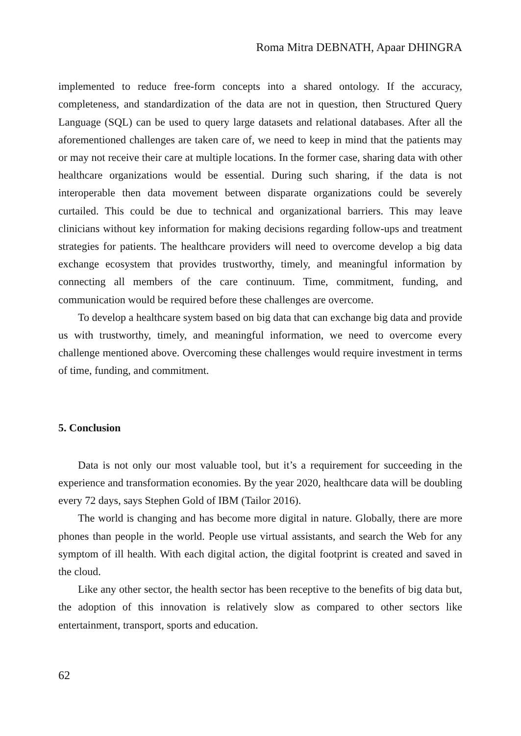Roma Mitra DEBNATH, Apaar DHINGRA
implemented to reduce free-form concepts into a shared ontology. If the accuracy, completeness, and standardization of the data are not in question, then Structured Query Language (SQL) can be used to query large datasets and relational databases. After all the aforementioned challenges are taken care of, we need to keep in mind that the patients may or may not receive their care at multiple locations. In the former case, sharing data with other healthcare organizations would be essential. During such sharing, if the data is not interoperable then data movement between disparate organizations could be severely curtailed. This could be due to technical and organizational barriers. This may leave clinicians without key information for making decisions regarding follow-ups and treatment strategies for patients. The healthcare providers will need to overcome develop a big data exchange ecosystem that provides trustworthy, timely, and meaningful information by connecting all members of the care continuum. Time, commitment, funding, and communication would be required before these challenges are overcome.
To develop a healthcare system based on big data that can exchange big data and provide us with trustworthy, timely, and meaningful information, we need to overcome every challenge mentioned above. Overcoming these challenges would require investment in terms of time, funding, and commitment.
5. Conclusion
Data is not only our most valuable tool, but it’s a requirement for succeeding in the experience and transformation economies. By the year 2020, healthcare data will be doubling every 72 days, says Stephen Gold of IBM (Tailor 2016).
The world is changing and has become more digital in nature. Globally, there are more phones than people in the world. People use virtual assistants, and search the Web for any symptom of ill health. With each digital action, the digital footprint is created and saved in the cloud.
Like any other sector, the health sector has been receptive to the benefits of big data but, the adoption of this innovation is relatively slow as compared to other sectors like entertainment, transport, sports and education.
62